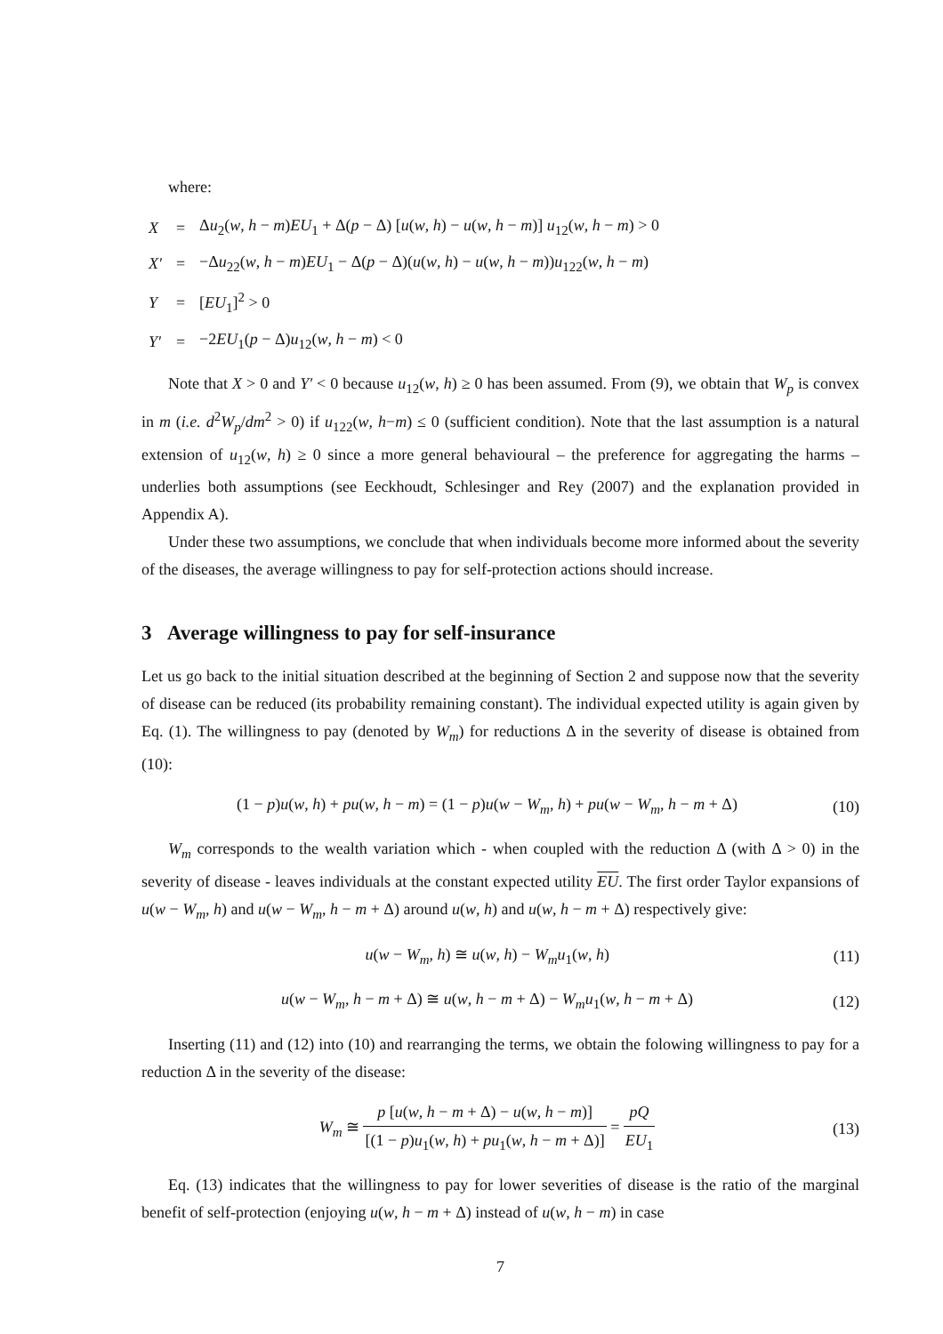where:
| X | = | Δ u<sub>2</sub>( w , h − m ) EU<sub>1</sub> + Δ( p − Δ) [ u ( w , h ) − u ( w , h − m )] u<sub>12</sub>( w , h − m ) > 0 |
| X′ | = | −Δ u<sub>22</sub>( w , h − m ) EU<sub>1</sub> − Δ( p − Δ)( u ( w , h ) − u ( w , h − m )) u<sub>122</sub>( w , h − m ) |
| Y | = | [ EU<sub>1</sub>]<sup>2</sup> > 0 |
| Y′ | = | −2 EU<sub>1</sub>( p − Δ) u<sub>12</sub>( w , h − m ) < 0 |
Note that X > 0 and Y′ < 0 because u<sub>12</sub>(w, h) ≥ 0 has been assumed. From (9), we obtain that W<sub>p</sub> is convex in m (i.e. d<sup>2</sup>W<sub>p</sub>/dm<sup>2</sup> > 0) if u<sub>122</sub>(w, h−m) ≤ 0 (sufficient condition). Note that the last assumption is a natural extension of u<sub>12</sub>(w, h) ≥ 0 since a more general behavioural – the preference for aggregating the harms – underlies both assumptions (see Eeckhoudt, Schlesinger and Rey (2007) and the explanation provided in Appendix A).
Under these two assumptions, we conclude that when individuals become more informed about the severity of the diseases, the average willingness to pay for self-protection actions should increase.
3 Average willingness to pay for self-insurance
Let us go back to the initial situation described at the beginning of Section 2 and suppose now that the severity of disease can be reduced (its probability remaining constant). The individual expected utility is again given by Eq. (1). The willingness to pay (denoted by W<sub>m</sub>) for reductions Δ in the severity of disease is obtained from (10):
(1 − p)u(w, h) + pu(w, h − m) = (1 − p)u(w − W<sub>m</sub>, h) + pu(w − W<sub>m</sub>, h − m + Δ) (10)
W<sub>m</sub> corresponds to the wealth variation which - when coupled with the reduction Δ (with Δ > 0) in the severity of disease - leaves individuals at the constant expected utility EU. The first order Taylor expansions of u(w − W<sub>m</sub>, h) and u(w − W<sub>m</sub>, h − m + Δ) around u(w, h) and u(w, h − m + Δ) respectively give:
u(w − W<sub>m</sub>, h) ≅ u(w, h) − W<sub>m</sub>u<sub>1</sub>(w, h) (11)
u(w − W<sub>m</sub>, h − m + Δ) ≅ u(w, h − m + Δ) − W<sub>m</sub>u<sub>1</sub>(w, h − m + Δ) (12)
Inserting (11) and (12) into (10) and rearranging the terms, we obtain the folowing willingness to pay for a reduction Δ in the severity of the disease:
W<sub>m</sub> ≅ p [u(w, h − m + Δ) − u(w, h − m)] [(1 − p)u<sub>1</sub>(w, h) + pu<sub>1</sub>(w, h − m + Δ)] = pQ EU<sub>1</sub> (13)
Eq. (13) indicates that the willingness to pay for lower severities of disease is the ratio of the marginal benefit of self-protection (enjoying u(w, h − m + Δ) instead of u(w, h − m) in case
7